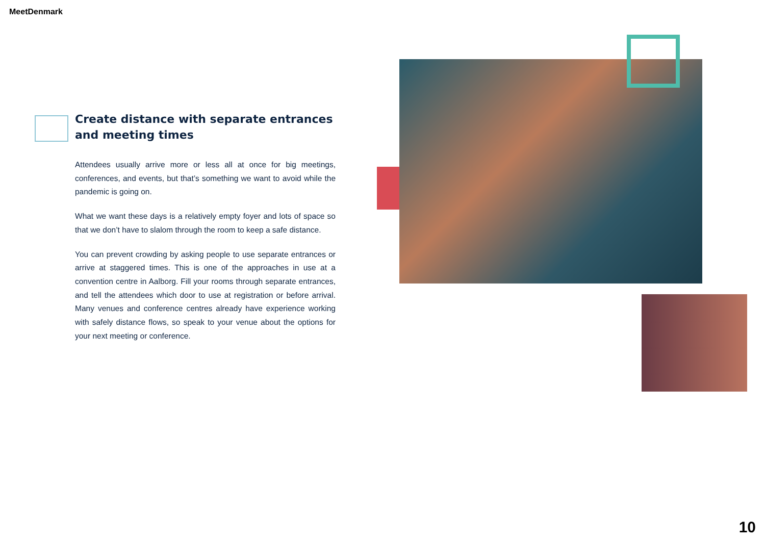MeetDenmark
Create distance with separate entrances and meeting times
Attendees usually arrive more or less all at once for big meetings, conferences, and events, but that’s something we want to avoid while the pandemic is going on.
What we want these days is a relatively empty foyer and lots of space so that we don’t have to slalom through the room to keep a safe distance.
You can prevent crowding by asking people to use separate entrances or arrive at staggered times. This is one of the approaches in use at a convention centre in Aalborg. Fill your rooms through separate entrances, and tell the attendees which door to use at registration or before arrival. Many venues and conference centres already have experience working with safely distance flows, so speak to your venue about the options for your next meeting or conference.
10